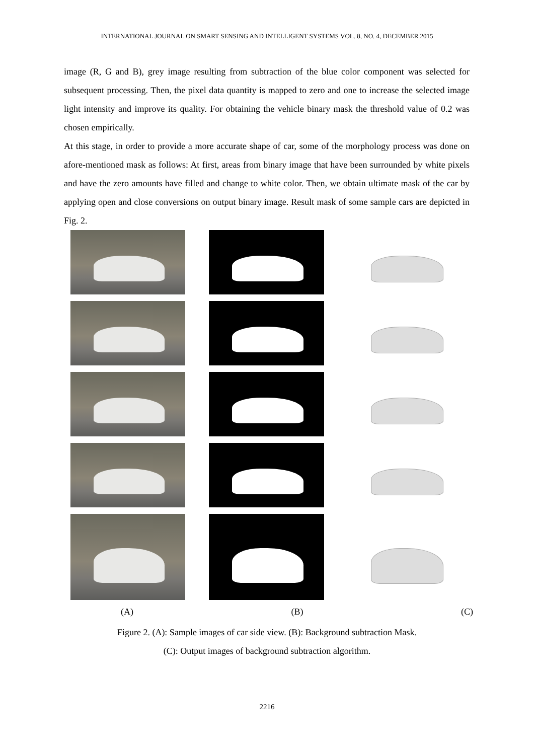INTERNATIONAL JOURNAL ON SMART SENSING AND INTELLIGENT SYSTEMS VOL. 8, NO. 4, DECEMBER 2015
image (R, G and B), grey image resulting from subtraction of the blue color component was selected for subsequent processing. Then, the pixel data quantity is mapped to zero and one to increase the selected image light intensity and improve its quality. For obtaining the vehicle binary mask the threshold value of 0.2 was chosen empirically.
At this stage, in order to provide a more accurate shape of car, some of the morphology process was done on afore-mentioned mask as follows: At first, areas from binary image that have been surrounded by white pixels and have the zero amounts have filled and change to white color. Then, we obtain ultimate mask of the car by applying open and close conversions on output binary image. Result mask of some sample cars are depicted in Fig. 2.
(A) (B) (C)
Figure 2. (A): Sample images of car side view. (B): Background subtraction Mask.
(C): Output images of background subtraction algorithm.
2216